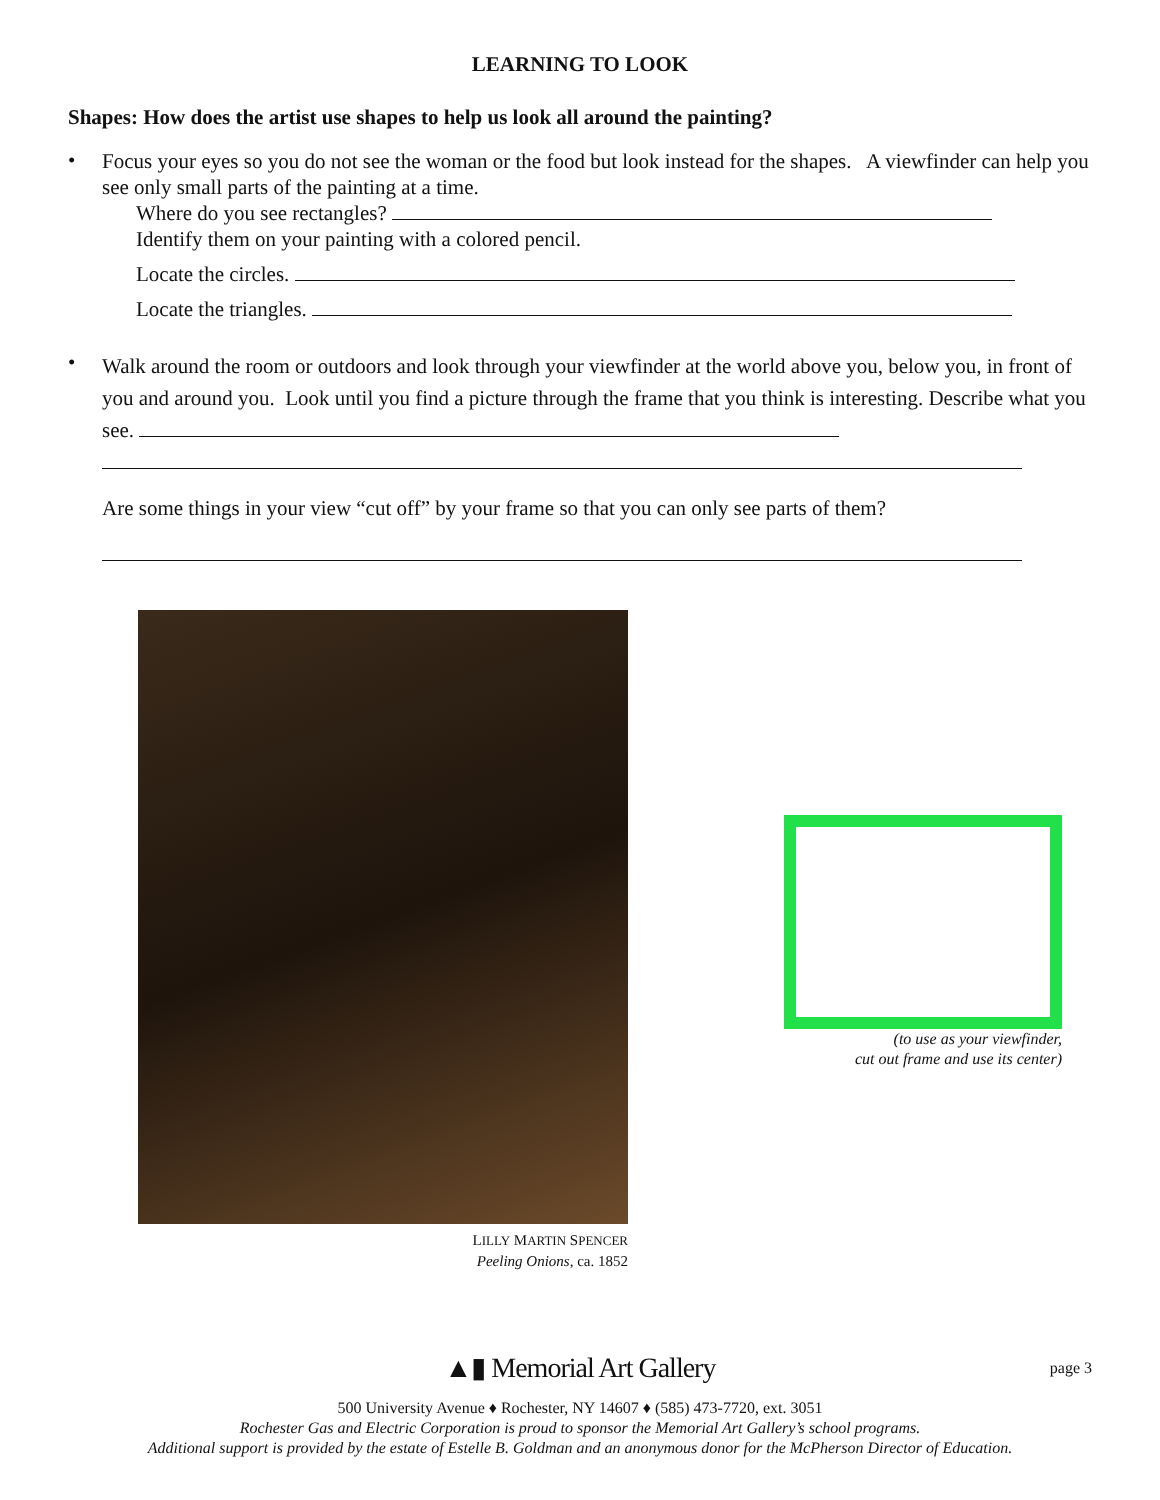LEARNING TO LOOK
Shapes: How does the artist use shapes to help us look all around the painting?
•
Focus your eyes so you do not see the woman or the food but look instead for the shapes. A viewfinder can help you see only small parts of the painting at a time.
Where do you see rectangles?
Identify them on your painting with a colored pencil.
Locate the circles.
Locate the triangles.
•
Walk around the room or outdoors and look through your viewfinder at the world above you, below you, in front of you and around you. Look until you find a picture through the frame that you think is interesting. Describe what you see.
Are some things in your view “cut off” by your frame so that you can only see parts of them?
LILLY MARTIN SPENCER
Peeling Onions, ca. 1852
(to use as your viewfinder,
cut out frame and use its center)
▲▮ Memorial Art Gallery page 3
500 University Avenue ♦ Rochester, NY 14607 ♦ (585) 473-7720, ext. 3051
Rochester Gas and Electric Corporation is proud to sponsor the Memorial Art Gallery’s school programs.
Additional support is provided by the estate of Estelle B. Goldman and an anonymous donor for the McPherson Director of Education.